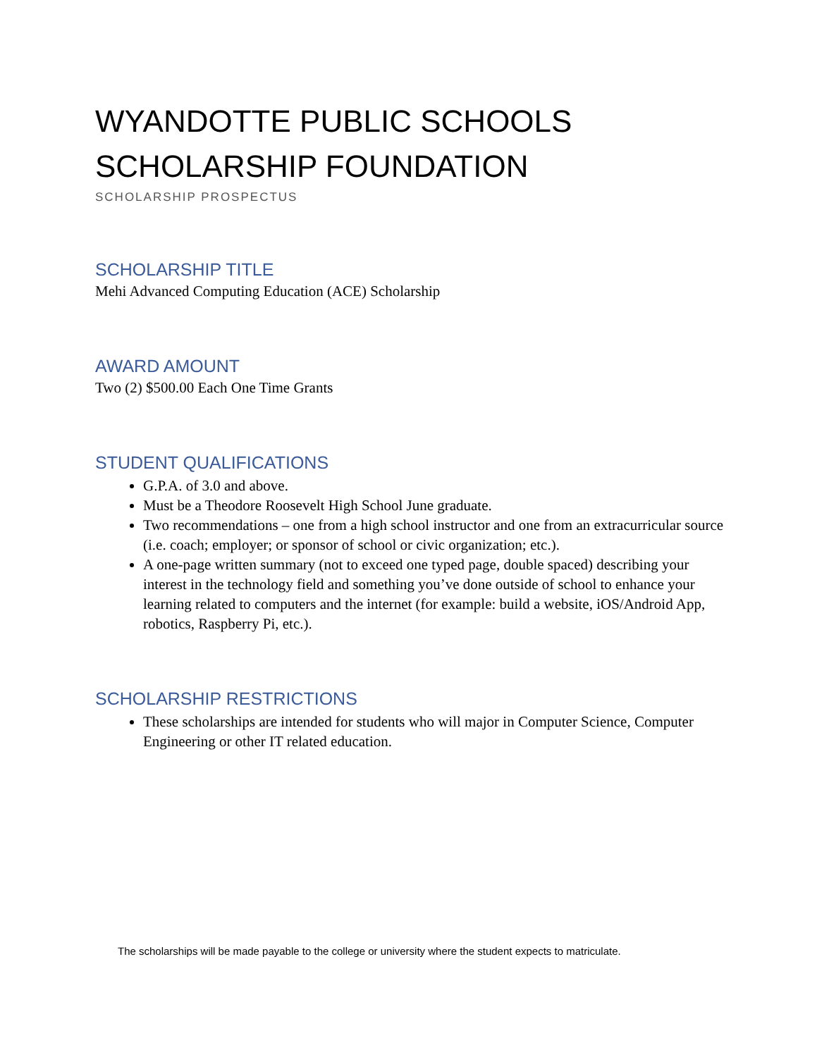WYANDOTTE PUBLIC SCHOOLS
SCHOLARSHIP FOUNDATION
SCHOLARSHIP PROSPECTUS
SCHOLARSHIP TITLE
Mehi Advanced Computing Education (ACE) Scholarship
AWARD AMOUNT
Two (2) $500.00 Each One Time Grants
STUDENT QUALIFICATIONS
G.P.A. of 3.0 and above.
Must be a Theodore Roosevelt High School June graduate.
Two recommendations – one from a high school instructor and one from an extracurricular source (i.e. coach; employer; or sponsor of school or civic organization; etc.).
A one-page written summary (not to exceed one typed page, double spaced) describing your interest in the technology field and something you’ve done outside of school to enhance your learning related to computers and the internet (for example: build a website, iOS/Android App, robotics, Raspberry Pi, etc.).
SCHOLARSHIP RESTRICTIONS
These scholarships are intended for students who will major in Computer Science, Computer Engineering or other IT related education.
The scholarships will be made payable to the college or university where the student expects to matriculate.